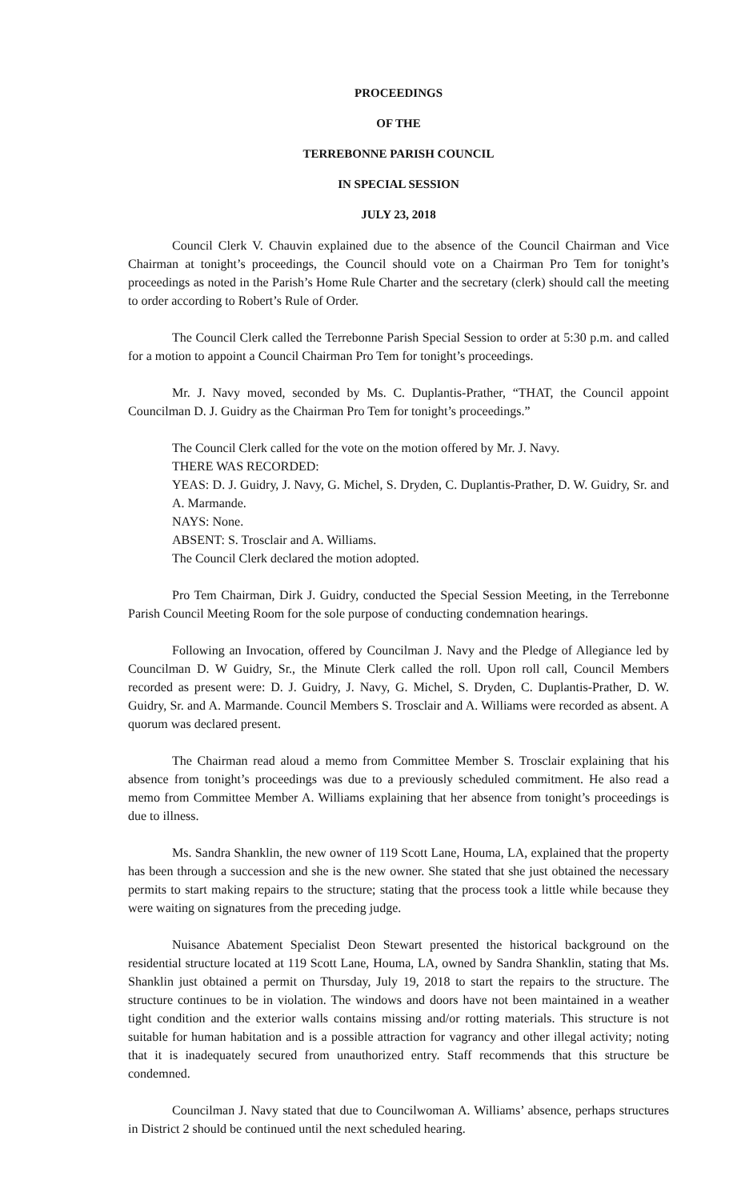PROCEEDINGS
OF THE
TERREBONNE PARISH COUNCIL
IN SPECIAL SESSION
JULY 23, 2018
Council Clerk V. Chauvin explained due to the absence of the Council Chairman and Vice Chairman at tonight’s proceedings, the Council should vote on a Chairman Pro Tem for tonight’s proceedings as noted in the Parish’s Home Rule Charter and the secretary (clerk) should call the meeting to order according to Robert’s Rule of Order.
The Council Clerk called the Terrebonne Parish Special Session to order at 5:30 p.m. and called for a motion to appoint a Council Chairman Pro Tem for tonight’s proceedings.
Mr. J. Navy moved, seconded by Ms. C. Duplantis-Prather, “THAT, the Council appoint Councilman D. J. Guidry as the Chairman Pro Tem for tonight’s proceedings.”
The Council Clerk called for the vote on the motion offered by Mr. J. Navy.
THERE WAS RECORDED:
YEAS: D. J. Guidry, J. Navy, G. Michel, S. Dryden, C. Duplantis-Prather, D. W. Guidry, Sr. and A. Marmande.
NAYS: None.
ABSENT: S. Trosclair and A. Williams.
The Council Clerk declared the motion adopted.
Pro Tem Chairman, Dirk J. Guidry, conducted the Special Session Meeting, in the Terrebonne Parish Council Meeting Room for the sole purpose of conducting condemnation hearings.
Following an Invocation, offered by Councilman J. Navy and the Pledge of Allegiance led by Councilman D. W Guidry, Sr., the Minute Clerk called the roll. Upon roll call, Council Members recorded as present were: D. J. Guidry, J. Navy, G. Michel, S. Dryden, C. Duplantis-Prather, D. W. Guidry, Sr. and A. Marmande. Council Members S. Trosclair and A. Williams were recorded as absent. A quorum was declared present.
The Chairman read aloud a memo from Committee Member S. Trosclair explaining that his absence from tonight’s proceedings was due to a previously scheduled commitment. He also read a memo from Committee Member A. Williams explaining that her absence from tonight’s proceedings is due to illness.
Ms. Sandra Shanklin, the new owner of 119 Scott Lane, Houma, LA, explained that the property has been through a succession and she is the new owner. She stated that she just obtained the necessary permits to start making repairs to the structure; stating that the process took a little while because they were waiting on signatures from the preceding judge.
Nuisance Abatement Specialist Deon Stewart presented the historical background on the residential structure located at 119 Scott Lane, Houma, LA, owned by Sandra Shanklin, stating that Ms. Shanklin just obtained a permit on Thursday, July 19, 2018 to start the repairs to the structure. The structure continues to be in violation. The windows and doors have not been maintained in a weather tight condition and the exterior walls contains missing and/or rotting materials. This structure is not suitable for human habitation and is a possible attraction for vagrancy and other illegal activity; noting that it is inadequately secured from unauthorized entry. Staff recommends that this structure be condemned.
Councilman J. Navy stated that due to Councilwoman A. Williams’ absence, perhaps structures in District 2 should be continued until the next scheduled hearing.